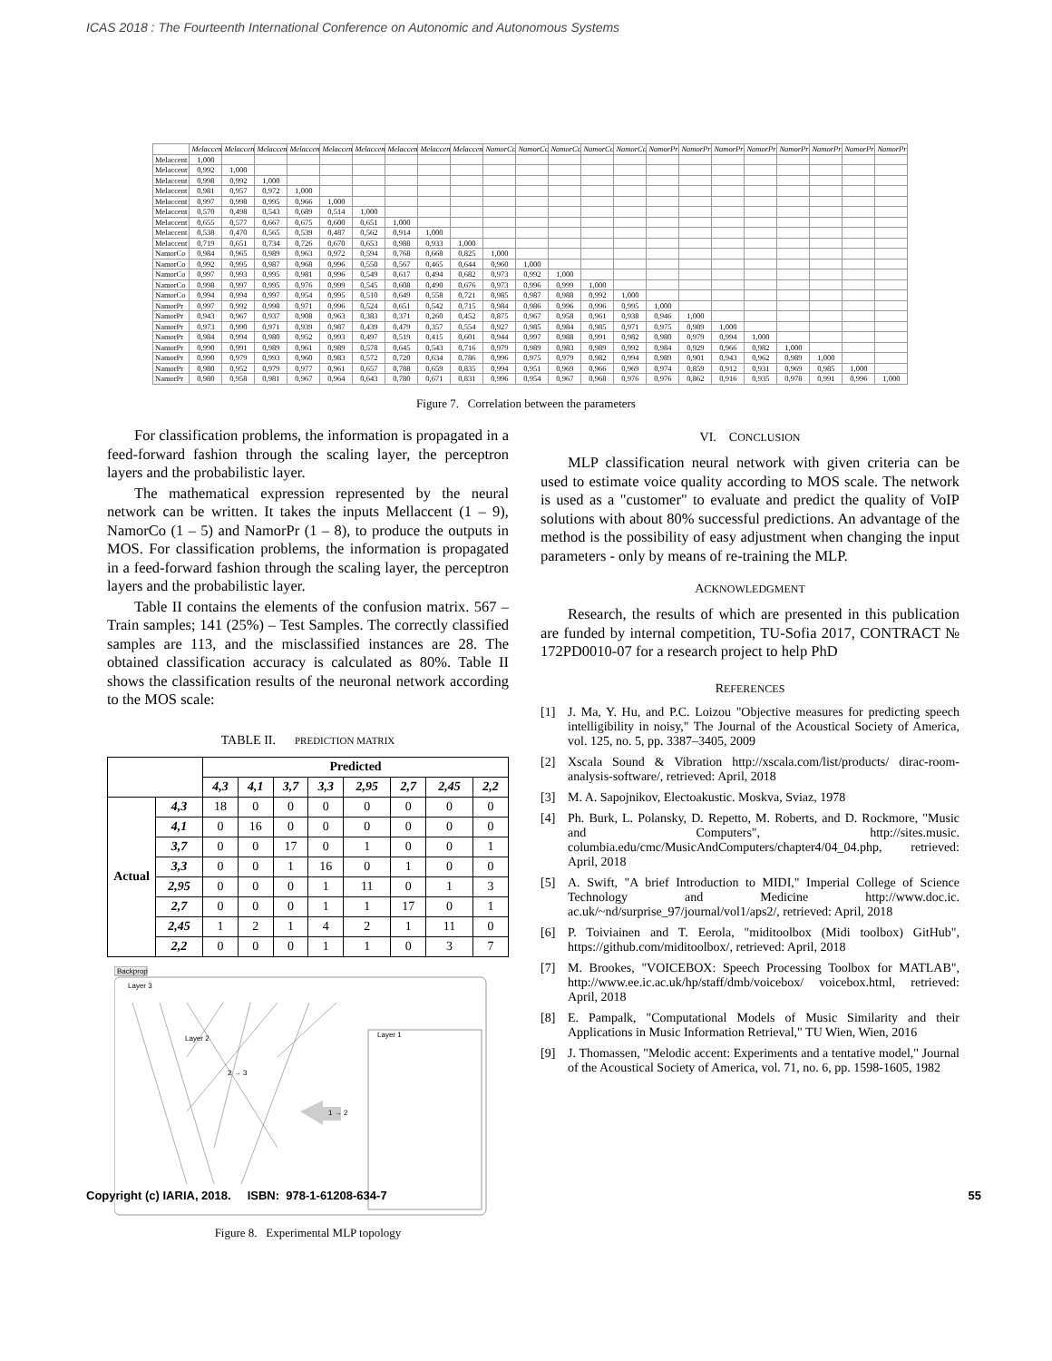ICAS 2018 : The Fourteenth International Conference on Autonomic and Autonomous Systems
| | Melaccent | Melaccent | Melaccent | Melaccent | Melaccent | Melaccent | Melaccent | Melaccent | Melaccent | NamorCo | NamorCo | NamorCo | NamorCo | NamorCo | NamorPr | NamorPr | NamorPr | NamorPr | NamorPr | NamorPr | NamorPr | NamorPr |
| --- | --- | --- | --- | --- | --- | --- | --- | --- | --- | --- | --- | --- | --- | --- | --- | --- | --- | --- | --- | --- | --- | --- |
| Melaccent | 1,000 | | | | | | | | | | | | | | | | | | | | | |
| Melaccent | 0,992 | 1,000 | | | | | | | | | | | | | | | | | | | | |
| Melaccent | 0,998 | 0,992 | 1,000 | | | | | | | | | | | | | | | | | | | |
| Melaccent | 0,981 | 0,957 | 0,972 | 1,000 | | | | | | | | | | | | | | | | | | |
| Melaccent | 0,997 | 0,998 | 0,995 | 0,966 | 1,000 | | | | | | | | | | | | | | | | | |
| Melaccent | 0,570 | 0,498 | 0,543 | 0,689 | 0,514 | 1,000 | | | | | | | | | | | | | | | | |
| Melaccent | 0,655 | 0,577 | 0,667 | 0,675 | 0,600 | 0,651 | 1,000 | | | | | | | | | | | | | | | |
| Melaccent | 0,538 | 0,470 | 0,565 | 0,539 | 0,487 | 0,562 | 0,914 | 1,000 | | | | | | | | | | | | | | |
| Melaccent | 0,719 | 0,651 | 0,734 | 0,726 | 0,670 | 0,653 | 0,988 | 0,933 | 1,000 | | | | | | | | | | | | | |
| NamorCo | 0,984 | 0,965 | 0,989 | 0,963 | 0,972 | 0,594 | 0,768 | 0,668 | 0,825 | 1,000 | | | | | | | | | | | | |
| NamorCo | 0,992 | 0,995 | 0,987 | 0,968 | 0,996 | 0,550 | 0,567 | 0,465 | 0,644 | 0,960 | 1,000 | | | | | | | | | | | |
| NamorCo | 0,997 | 0,993 | 0,995 | 0,981 | 0,996 | 0,549 | 0,617 | 0,494 | 0,682 | 0,973 | 0,992 | 1,000 | | | | | | | | | | |
| NamorCo | 0,998 | 0,997 | 0,995 | 0,976 | 0,999 | 0,545 | 0,608 | 0,490 | 0,676 | 0,973 | 0,996 | 0,999 | 1,000 | | | | | | | | | |
| NamorCo | 0,994 | 0,994 | 0,997 | 0,954 | 0,995 | 0,510 | 0,649 | 0,558 | 0,721 | 0,985 | 0,987 | 0,988 | 0,992 | 1,000 | | | | | | | | |
| NamorPr | 0,997 | 0,992 | 0,998 | 0,971 | 0,996 | 0,524 | 0,651 | 0,542 | 0,715 | 0,984 | 0,986 | 0,996 | 0,996 | 0,995 | 1,000 | | | | | | | |
| NamorPr | 0,943 | 0,967 | 0,937 | 0,908 | 0,963 | 0,383 | 0,371 | 0,260 | 0,452 | 0,875 | 0,967 | 0,958 | 0,961 | 0,938 | 0,946 | 1,000 | | | | | | |
| NamorPr | 0,973 | 0,990 | 0,971 | 0,939 | 0,987 | 0,439 | 0,479 | 0,357 | 0,554 | 0,927 | 0,985 | 0,984 | 0,985 | 0,971 | 0,975 | 0,989 | 1,000 | | | | | |
| NamorPr | 0,984 | 0,994 | 0,980 | 0,952 | 0,993 | 0,497 | 0,519 | 0,415 | 0,601 | 0,944 | 0,997 | 0,988 | 0,991 | 0,982 | 0,980 | 0,979 | 0,994 | 1,000 | | | | |
| NamorPr | 0,990 | 0,991 | 0,989 | 0,961 | 0,989 | 0,578 | 0,645 | 0,543 | 0,716 | 0,979 | 0,989 | 0,983 | 0,989 | 0,992 | 0,984 | 0,929 | 0,966 | 0,982 | 1,000 | | | |
| NamorPr | 0,990 | 0,979 | 0,993 | 0,960 | 0,983 | 0,572 | 0,720 | 0,634 | 0,786 | 0,996 | 0,975 | 0,979 | 0,982 | 0,994 | 0,989 | 0,901 | 0,943 | 0,962 | 0,989 | 1,000 | | |
| NamorPr | 0,980 | 0,952 | 0,979 | 0,977 | 0,961 | 0,657 | 0,788 | 0,659 | 0,835 | 0,994 | 0,951 | 0,969 | 0,966 | 0,969 | 0,974 | 0,859 | 0,912 | 0,931 | 0,969 | 0,985 | 1,000 | |
| NamorPr | 0,980 | 0,958 | 0,981 | 0,967 | 0,964 | 0,643 | 0,780 | 0,671 | 0,831 | 0,996 | 0,954 | 0,967 | 0,968 | 0,976 | 0,976 | 0,862 | 0,916 | 0,935 | 0,978 | 0,991 | 0,996 | 1,000 |
Figure 7. Correlation between the parameters
For classification problems, the information is propagated in a feed-forward fashion through the scaling layer, the perceptron layers and the probabilistic layer.
The mathematical expression represented by the neural network can be written. It takes the inputs Mellaccent (1 – 9), NamorCo (1 – 5) and NamorPr (1 – 8), to produce the outputs in MOS. For classification problems, the information is propagated in a feed-forward fashion through the scaling layer, the perceptron layers and the probabilistic layer.
Table II contains the elements of the confusion matrix. 567 – Train samples; 141 (25%) – Test Samples. The correctly classified samples are 113, and the misclassified instances are 28. The obtained classification accuracy is calculated as 80%. Table II shows the classification results of the neuronal network according to the MOS scale:
TABLE II. PREDICTION MATRIX
| | | Predicted | | | | | | | |
| | | 4,3 | 4,1 | 3,7 | 3,3 | 2,95 | 2,7 | 2,45 | 2,2 |
| Actual | 4,3 | 18 | 0 | 0 | 0 | 0 | 0 | 0 | 0 |
| | 4,1 | 0 | 16 | 0 | 0 | 0 | 0 | 0 | 0 |
| | 3,7 | 0 | 0 | 17 | 0 | 1 | 0 | 0 | 1 |
| | 3,3 | 0 | 0 | 1 | 16 | 0 | 1 | 0 | 0 |
| | 2,95 | 0 | 0 | 0 | 1 | 11 | 0 | 1 | 3 |
| | 2,7 | 0 | 0 | 0 | 1 | 1 | 17 | 0 | 1 |
| | 2,45 | 1 | 2 | 1 | 4 | 2 | 1 | 11 | 0 |
| | 2,2 | 0 | 0 | 0 | 1 | 1 | 0 | 3 | 7 |
Backprop
Layer 3
Layer 2
2 → 3
Layer 1
1 → 2
Figure 8. Experimental MLP topology
VI. CONCLUSION
MLP classification neural network with given criteria can be used to estimate voice quality according to MOS scale. The network is used as a "customer" to evaluate and predict the quality of VoIP solutions with about 80% successful predictions. An advantage of the method is the possibility of easy adjustment when changing the input parameters - only by means of re-training the MLP.
ACKNOWLEDGMENT
Research, the results of which are presented in this publication are funded by internal competition, TU-Sofia 2017, CONTRACT № 172PD0010-07 for a research project to help PhD
REFERENCES
[1] J. Ma, Y. Hu, and P.C. Loizou "Objective measures for predicting speech intelligibility in noisy," The Journal of the Acoustical Society of America, vol. 125, no. 5, pp. 3387–3405, 2009
[2] Xscala Sound & Vibration http://xscala.com/list/products/ dirac-room-analysis-software/, retrieved: April, 2018
[3] M. A. Sapojnikov, Electoakustic. Moskva, Sviaz, 1978
[4] Ph. Burk, L. Polansky, D. Repetto, M. Roberts, and D. Rockmore, "Music and Computers", http://sites.music. columbia.edu/cmc/MusicAndComputers/chapter4/04_04.php, retrieved: April, 2018
[5] A. Swift, "A brief Introduction to MIDI," Imperial College of Science Technology and Medicine http://www.doc.ic. ac.uk/~nd/surprise_97/journal/vol1/aps2/, retrieved: April, 2018
[6] P. Toiviainen and T. Eerola, "miditoolbox (Midi toolbox) GitHub", https://github.com/miditoolbox/, retrieved: April, 2018
[7] M. Brookes, "VOICEBOX: Speech Processing Toolbox for MATLAB", http://www.ee.ic.ac.uk/hp/staff/dmb/voicebox/ voicebox.html, retrieved: April, 2018
[8] E. Pampalk, "Computational Models of Music Similarity and their Applications in Music Information Retrieval," TU Wien, Wien, 2016
[9] J. Thomassen, "Melodic accent: Experiments and a tentative model," Journal of the Acoustical Society of America, vol. 71, no. 6, pp. 1598-1605, 1982
Copyright (c) IARIA, 2018. ISBN: 978-1-61208-634-7 55